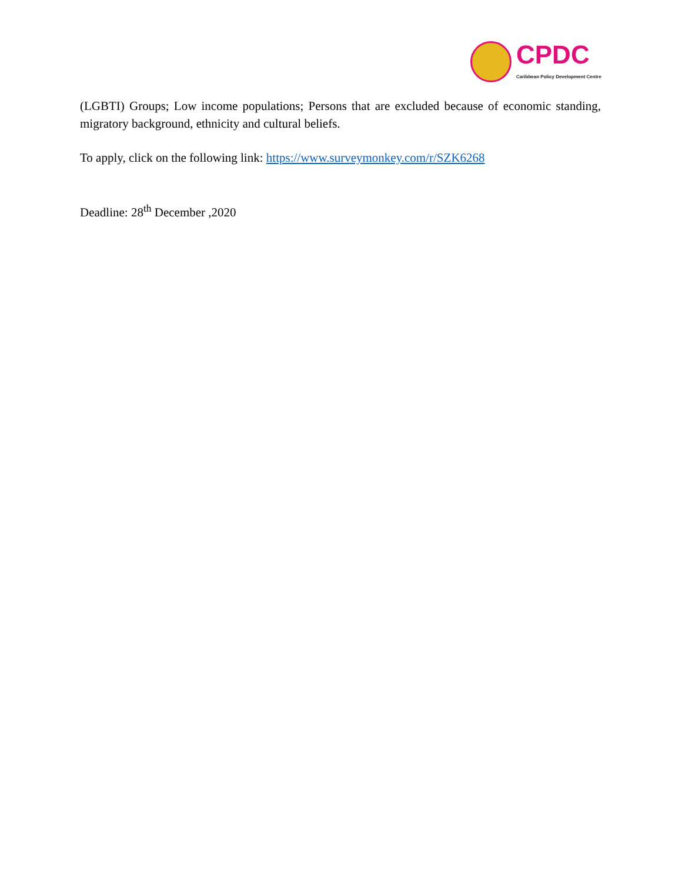CPDC
Caribbean Policy Development Centre
(LGBTI) Groups; Low income populations; Persons that are excluded because of economic standing, migratory background, ethnicity and cultural beliefs.
To apply, click on the following link: https://www.surveymonkey.com/r/SZK6268
Deadline: 28<sup>th</sup> December ,2020